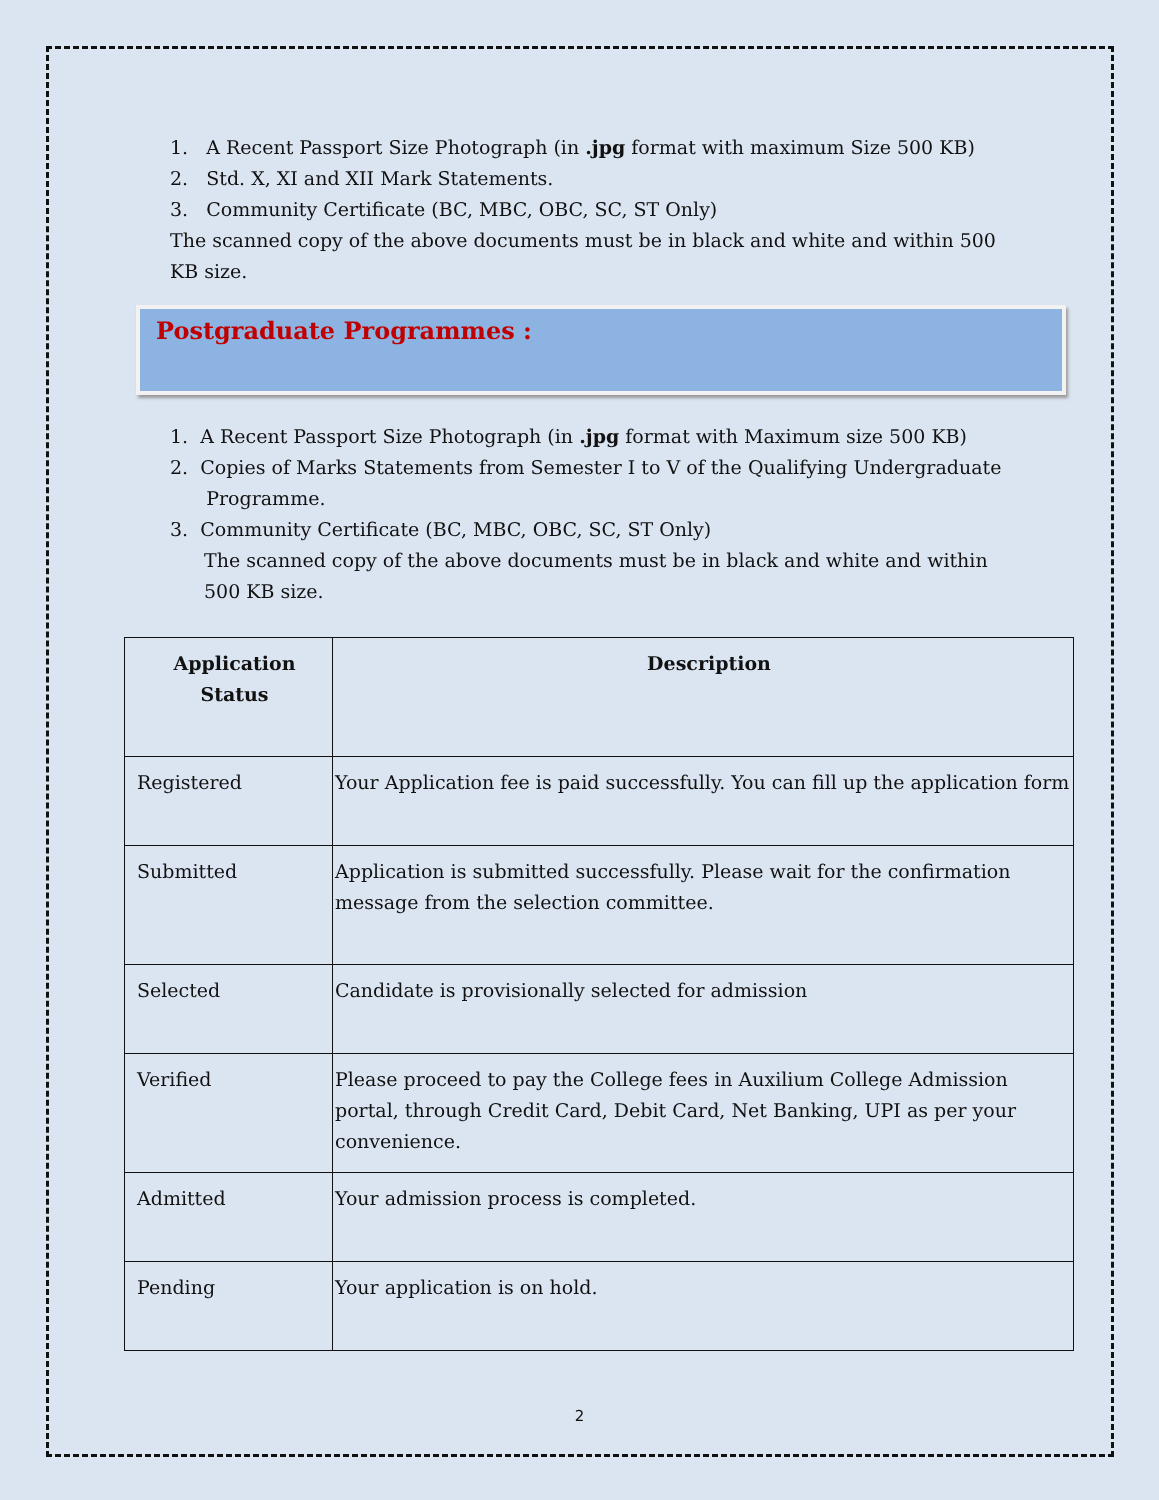1. A Recent Passport Size Photograph (in .jpg format with maximum Size 500 KB)
2. Std. X, XI and XII Mark Statements.
3. Community Certificate (BC, MBC, OBC, SC, ST Only)
The scanned copy of the above documents must be in black and white and within 500 KB size.
Postgraduate Programmes :
1. A Recent Passport Size Photograph (in .jpg format with Maximum size 500 KB)
2. Copies of Marks Statements from Semester I to V of the Qualifying Undergraduate
Programme.
3. Community Certificate (BC, MBC, OBC, SC, ST Only)
The scanned copy of the above documents must be in black and white and within 500 KB size.
| Application Status | Description |
| --- | --- |
| Registered | Your Application fee is paid successfully. You can fill up the application form |
| Submitted | Application is submitted successfully. Please wait for the confirmation message from the selection committee. |
| Selected | Candidate is provisionally selected for admission |
| Verified | Please proceed to pay the College fees in Auxilium College Admission portal, through Credit Card, Debit Card, Net Banking, UPI as per your convenience. |
| Admitted | Your admission process is completed. |
| Pending | Your application is on hold. |
2